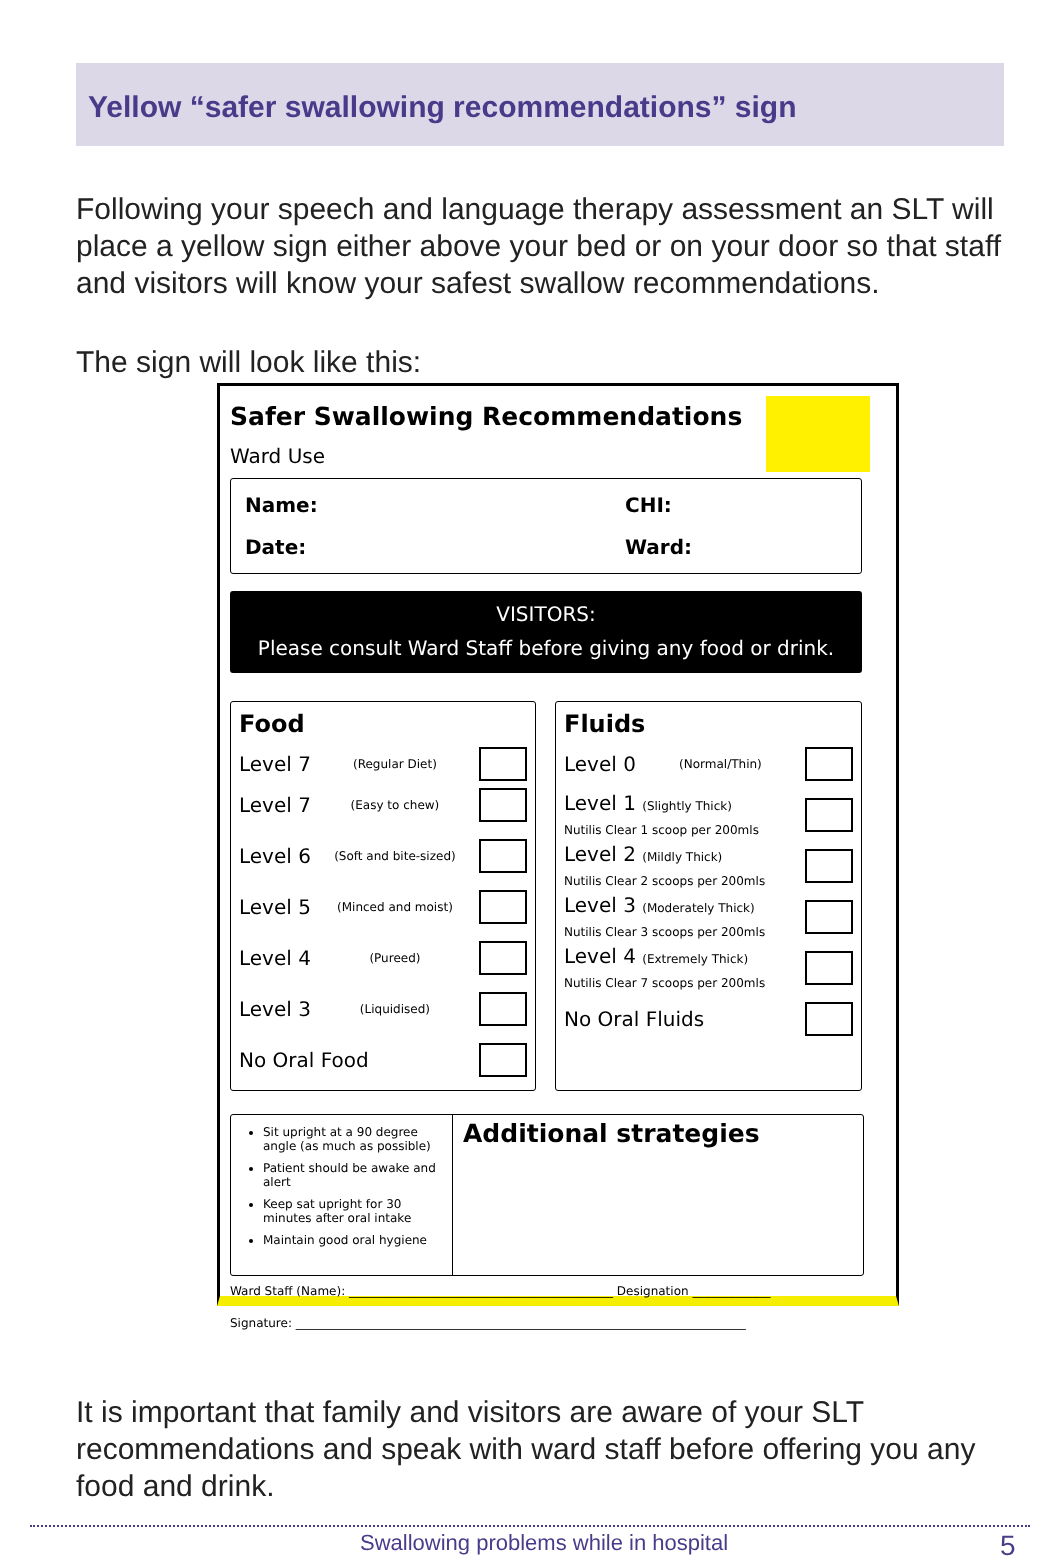Yellow “safer swallowing recommendations” sign
Following your speech and language therapy assessment an SLT will place a yellow sign either above your bed or on your door so that staff and visitors will know your safest swallow recommendations.
The sign will look like this:
Safer Swallowing Recommendations
Ward Use
Name: CHI:
Date: Ward:
VISITORS:
Please consult Ward Staff before giving any food or drink.
Food
Level 7 (Regular Diet)
Level 7 (Easy to chew)
Level 6 (Soft and bite-sized)
Level 5 (Minced and moist)
Level 4 (Pureed)
Level 3 (Liquidised)
No Oral Food
Fluids
Level 0 (Normal/Thin)
Level 1 (Slightly Thick)
Nutilis Clear 1 scoop per 200mls
Level 2 (Mildly Thick)
Nutilis Clear 2 scoops per 200mls
Level 3 (Moderately Thick)
Nutilis Clear 3 scoops per 200mls
Level 4 (Extremely Thick)
Nutilis Clear 7 scoops per 200mls
No Oral Fluids
Sit upright at a 90 degree angle (as much as possible)
Patient should be awake and alert
Keep sat upright for 30 minutes after oral intake
Maintain good oral hygiene
Additional strategies
Ward Staff (Name): ____________________________________________ Designation _____________
Signature: ___________________________________________________________________________
It is important that family and visitors are aware of your SLT recommendations and speak with ward staff before offering you any food and drink.
Swallowing problems while in hospital
5